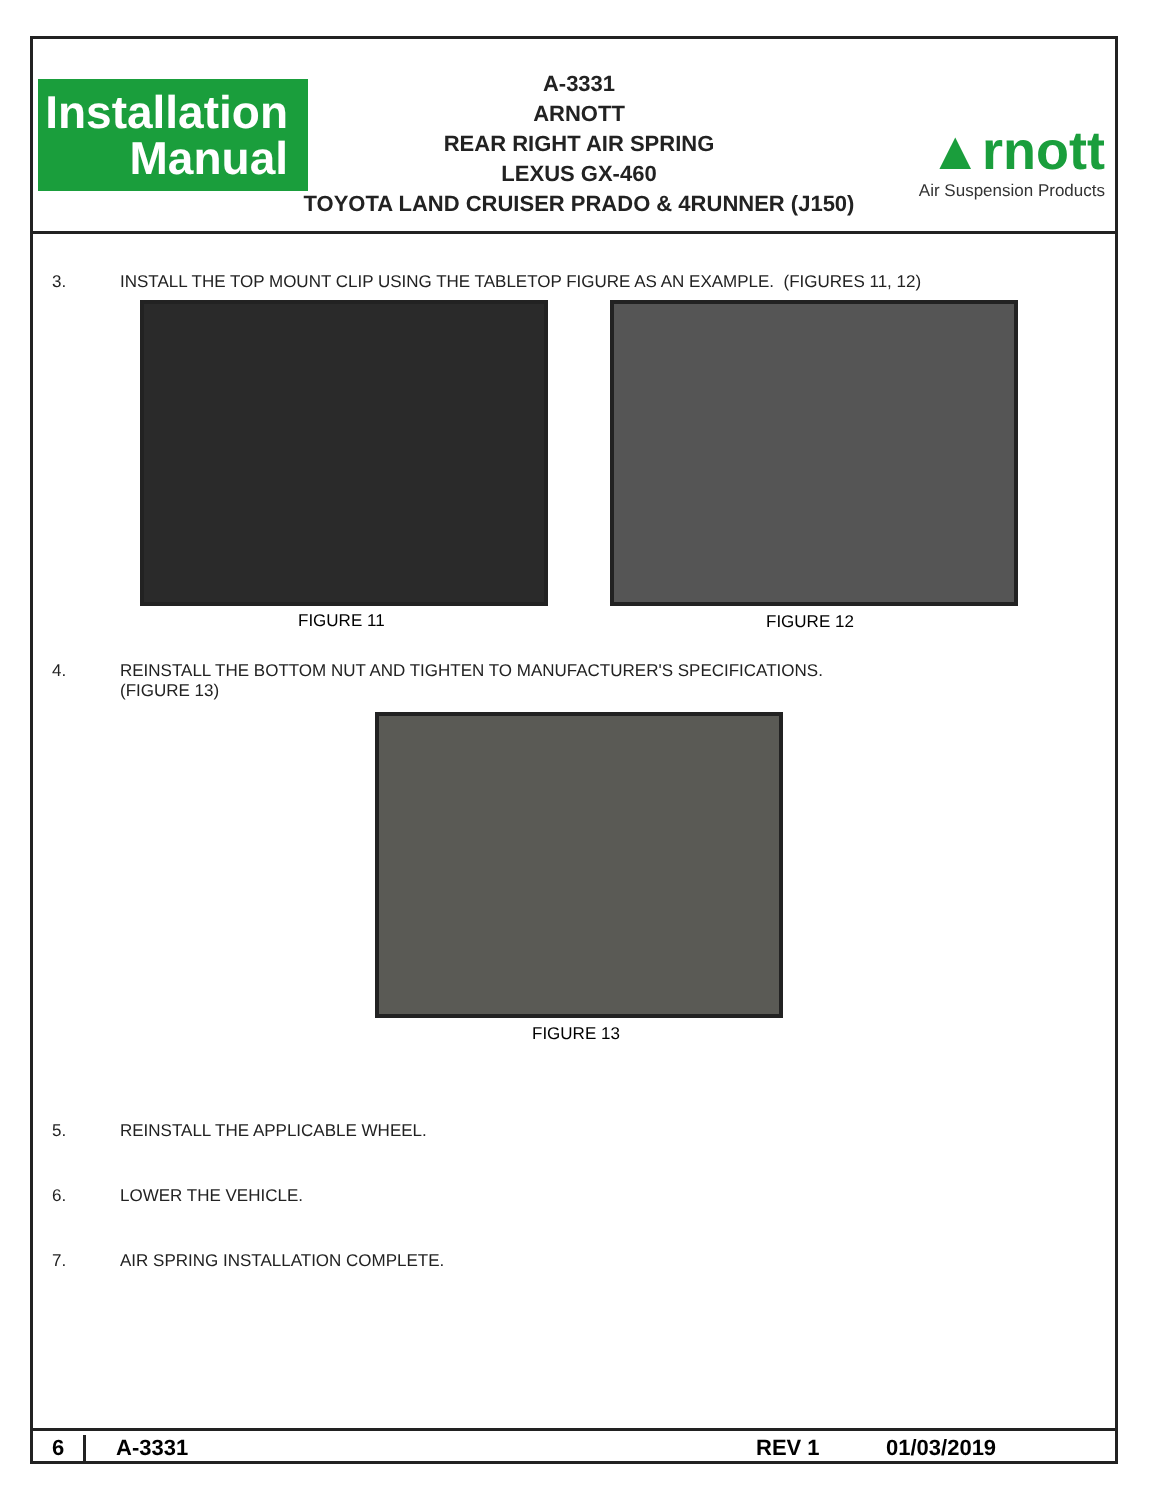Installation
Manual
A-3331
ARNOTT
REAR RIGHT AIR SPRING
LEXUS GX-460
TOYOTA LAND CRUISER PRADO & 4RUNNER (J150)
▲rnott
Air Suspension Products
3. INSTALL THE TOP MOUNT CLIP USING THE TABLETOP FIGURE AS AN EXAMPLE. (FIGURES 11, 12)
FIGURE 11 FIGURE 12
4. REINSTALL THE BOTTOM NUT AND TIGHTEN TO MANUFACTURER'S SPECIFICATIONS.
(FIGURE 13)
FIGURE 13
5. REINSTALL THE APPLICABLE WHEEL.
6. LOWER THE VEHICLE.
7. AIR SPRING INSTALLATION COMPLETE.
6 A-3331 REV 1 01/03/2019